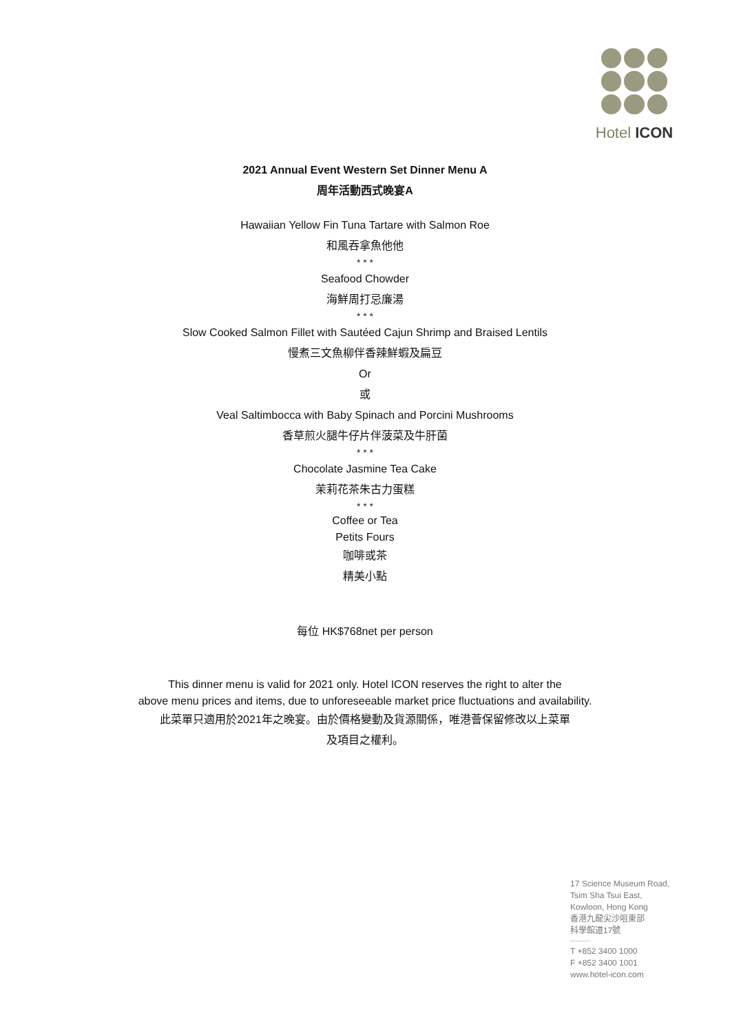Hotel ICON
2021 Annual Event Western Set Dinner Menu A
周年活動西式晚宴A
Hawaiian Yellow Fin Tuna Tartare with Salmon Roe
和風吞拿魚他他
* * *
Seafood Chowder
海鮮周打忌廉湯
* * *
Slow Cooked Salmon Fillet with Sautéed Cajun Shrimp and Braised Lentils
慢煮三文魚柳伴香辣鮮蝦及扁豆
Or
或
Veal Saltimbocca with Baby Spinach and Porcini Mushrooms
香草煎火腿牛仔片伴菠菜及牛肝菌
* * *
Chocolate Jasmine Tea Cake
茉莉花茶朱古力蛋糕
* * *
Coffee or Tea
Petits Fours
咖啡或茶
精美小點
每位 HK$768net per person
This dinner menu is valid for 2021 only. Hotel ICON reserves the right to alter the
above menu prices and items, due to unforeseeable market price fluctuations and availability.
此菜單只適用於2021年之晚宴。由於價格變動及貨源關係，唯港薈保留修改以上菜單
及項目之權利。
17 Science Museum Road,
Tsim Sha Tsui East,
Kowloon, Hong Kong
香港九龍尖沙咀東部
科學館道17號
T +852 3400 1000
F +852 3400 1001
www.hotel-icon.com